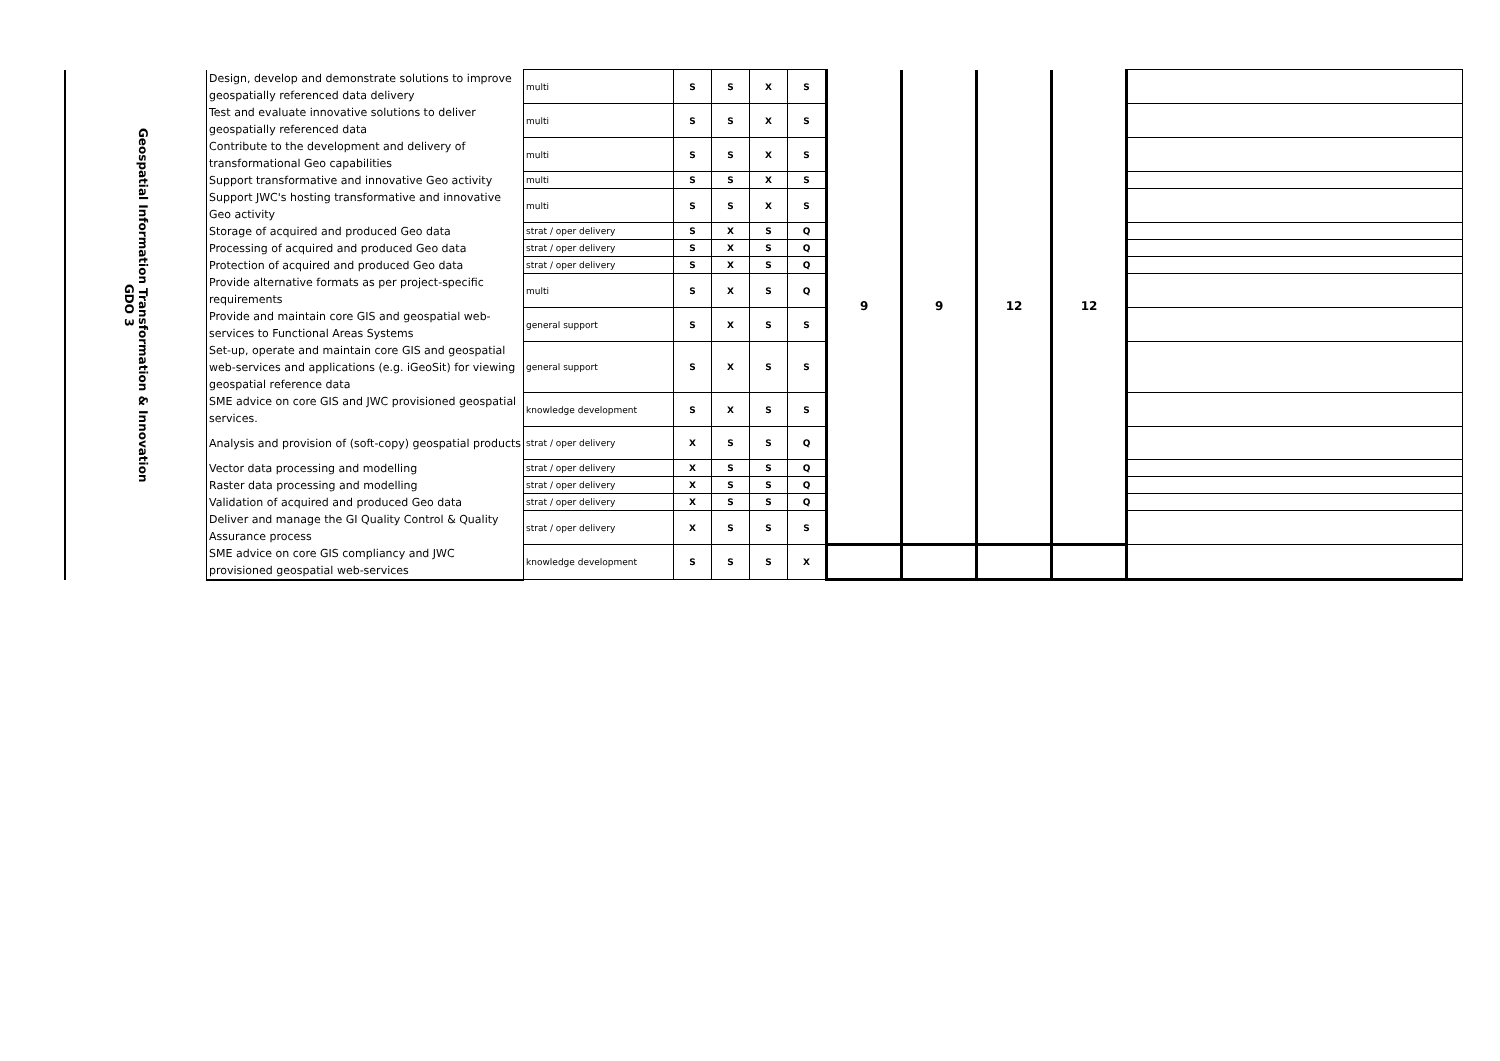| Geospatial Information Transformation & Innovation GDO 3 | Design, develop and demonstrate solutions to improve geospatially referenced data delivery | multi | S | S | X | S | 9 | 9 | 12 | 12 | |
| | Test and evaluate innovative solutions to deliver geospatially referenced data | multi | S | S | X | S | | | | | |
| | Contribute to the development and delivery of transformational Geo capabilities | multi | S | S | X | S | | | | | |
| | Support transformative and innovative Geo activity | multi | S | S | X | S | | | | | |
| | Support JWC's hosting transformative and innovative Geo activity | multi | S | S | X | S | | | | | |
| | Storage of acquired and produced Geo data | strat / oper delivery | S | X | S | Q | | | | | |
| | Processing of acquired and produced Geo data | strat / oper delivery | S | X | S | Q | | | | | |
| | Protection of acquired and produced Geo data | strat / oper delivery | S | X | S | Q | | | | | |
| | Provide alternative formats as per project-specific requirements | multi | S | X | S | Q | | | | | |
| | Provide and maintain core GIS and geospatial web-services to Functional Areas Systems | general support | S | X | S | S | | | | | |
| | Set-up, operate and maintain core GIS and geospatial web-services and applications (e.g. iGeoSit) for viewing geospatial reference data | general support | S | X | S | S | | | | | |
| | SME advice on core GIS and JWC provisioned geospatial services. | knowledge development | S | X | S | S | | | | | |
| | Analysis and provision of (soft-copy) geospatial products | strat / oper delivery | X | S | S | Q | | | | | |
| | Vector data processing and modelling | strat / oper delivery | X | S | S | Q | | | | | |
| | Raster data processing and modelling | strat / oper delivery | X | S | S | Q | | | | | |
| | Validation of acquired and produced Geo data | strat / oper delivery | X | S | S | Q | | | | | |
| | Deliver and manage the GI Quality Control & Quality Assurance process | strat / oper delivery | X | S | S | S | | | | | |
| | SME advice on core GIS compliancy and JWC provisioned geospatial web-services | knowledge development | S | S | S | X | | | | | |